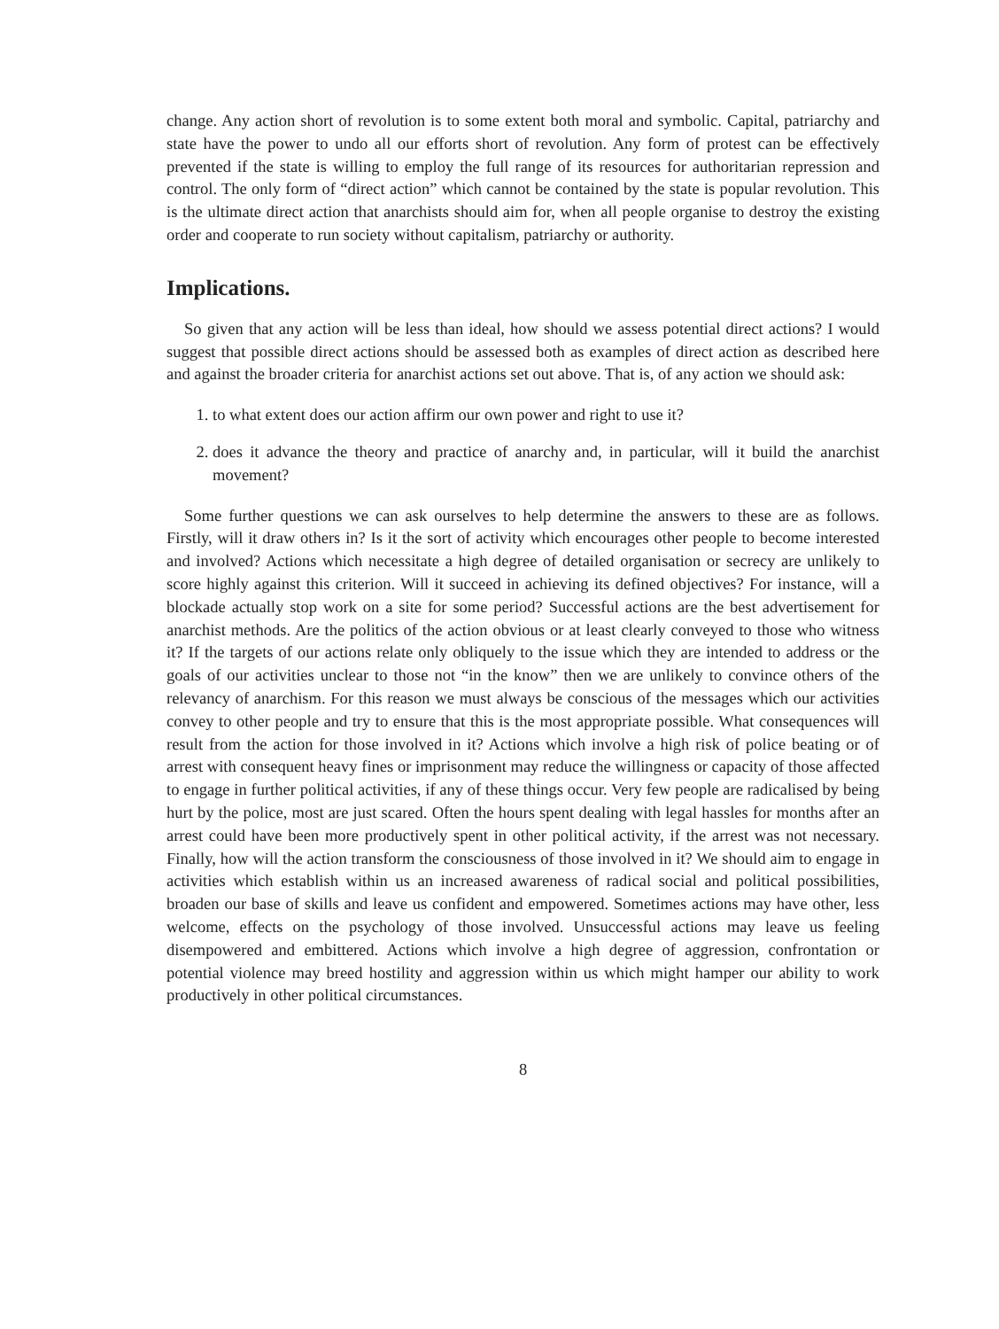change. Any action short of revolution is to some extent both moral and symbolic. Capital, patriarchy and state have the power to undo all our efforts short of revolution. Any form of protest can be effectively prevented if the state is willing to employ the full range of its resources for authoritarian repression and control. The only form of “direct action” which cannot be contained by the state is popular revolution. This is the ultimate direct action that anarchists should aim for, when all people organise to destroy the existing order and cooperate to run society without capitalism, patriarchy or authority.
Implications.
So given that any action will be less than ideal, how should we assess potential direct actions? I would suggest that possible direct actions should be assessed both as examples of direct action as described here and against the broader criteria for anarchist actions set out above. That is, of any action we should ask:
1. to what extent does our action affirm our own power and right to use it?
2. does it advance the theory and practice of anarchy and, in particular, will it build the anarchist movement?
Some further questions we can ask ourselves to help determine the answers to these are as follows. Firstly, will it draw others in? Is it the sort of activity which encourages other people to become interested and involved? Actions which necessitate a high degree of detailed organisation or secrecy are unlikely to score highly against this criterion. Will it succeed in achieving its defined objectives? For instance, will a blockade actually stop work on a site for some period? Successful actions are the best advertisement for anarchist methods. Are the politics of the action obvious or at least clearly conveyed to those who witness it? If the targets of our actions relate only obliquely to the issue which they are intended to address or the goals of our activities unclear to those not “in the know” then we are unlikely to convince others of the relevancy of anarchism. For this reason we must always be conscious of the messages which our activities convey to other people and try to ensure that this is the most appropriate possible. What consequences will result from the action for those involved in it? Actions which involve a high risk of police beating or of arrest with consequent heavy fines or imprisonment may reduce the willingness or capacity of those affected to engage in further political activities, if any of these things occur. Very few people are radicalised by being hurt by the police, most are just scared. Often the hours spent dealing with legal hassles for months after an arrest could have been more productively spent in other political activity, if the arrest was not necessary. Finally, how will the action transform the consciousness of those involved in it? We should aim to engage in activities which establish within us an increased awareness of radical social and political possibilities, broaden our base of skills and leave us confident and empowered. Sometimes actions may have other, less welcome, effects on the psychology of those involved. Unsuccessful actions may leave us feeling disempowered and embittered. Actions which involve a high degree of aggression, confrontation or potential violence may breed hostility and aggression within us which might hamper our ability to work productively in other political circumstances.
8